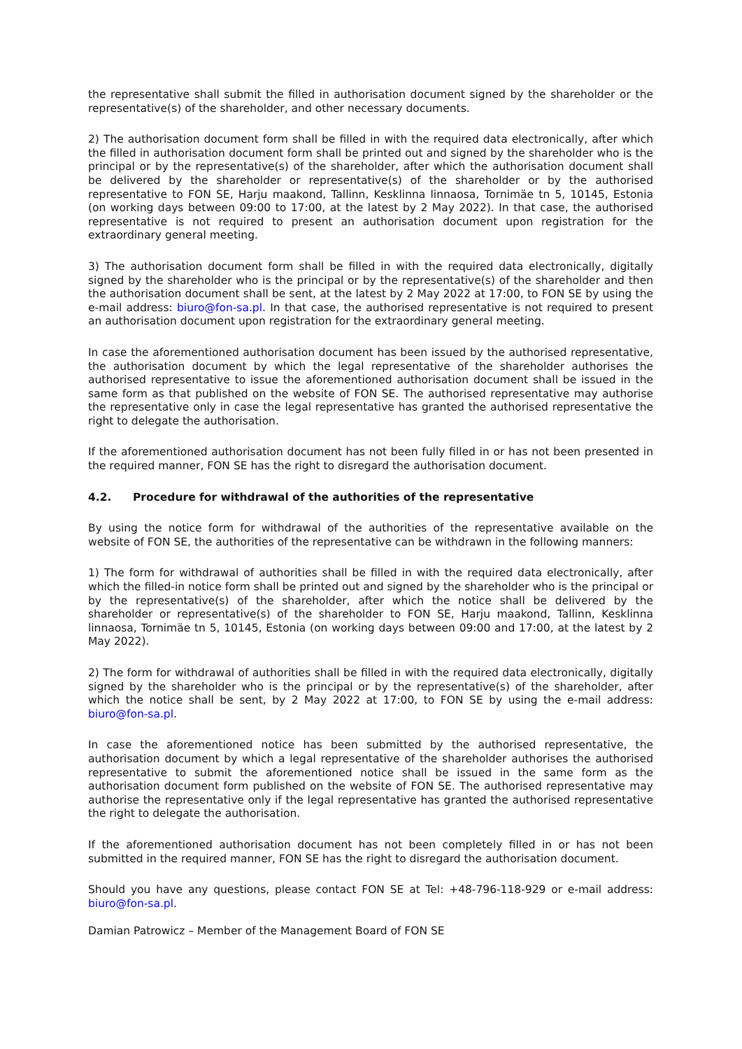the representative shall submit the filled in authorisation document signed by the shareholder or the representative(s) of the shareholder, and other necessary documents.
2) The authorisation document form shall be filled in with the required data electronically, after which the filled in authorisation document form shall be printed out and signed by the shareholder who is the principal or by the representative(s) of the shareholder, after which the authorisation document shall be delivered by the shareholder or representative(s) of the shareholder or by the authorised representative to FON SE, Harju maakond, Tallinn, Kesklinna linnaosa, Tornimäe tn 5, 10145, Estonia (on working days between 09:00 to 17:00, at the latest by 2 May 2022). In that case, the authorised representative is not required to present an authorisation document upon registration for the extraordinary general meeting.
3) The authorisation document form shall be filled in with the required data electronically, digitally signed by the shareholder who is the principal or by the representative(s) of the shareholder and then the authorisation document shall be sent, at the latest by 2 May 2022 at 17:00, to FON SE by using the e-mail address: biuro@fon-sa.pl. In that case, the authorised representative is not required to present an authorisation document upon registration for the extraordinary general meeting.
In case the aforementioned authorisation document has been issued by the authorised representative, the authorisation document by which the legal representative of the shareholder authorises the authorised representative to issue the aforementioned authorisation document shall be issued in the same form as that published on the website of FON SE. The authorised representative may authorise the representative only in case the legal representative has granted the authorised representative the right to delegate the authorisation.
If the aforementioned authorisation document has not been fully filled in or has not been presented in the required manner, FON SE has the right to disregard the authorisation document.
4.2. Procedure for withdrawal of the authorities of the representative
By using the notice form for withdrawal of the authorities of the representative available on the website of FON SE, the authorities of the representative can be withdrawn in the following manners:
1) The form for withdrawal of authorities shall be filled in with the required data electronically, after which the filled-in notice form shall be printed out and signed by the shareholder who is the principal or by the representative(s) of the shareholder, after which the notice shall be delivered by the shareholder or representative(s) of the shareholder to FON SE, Harju maakond, Tallinn, Kesklinna linnaosa, Tornimäe tn 5, 10145, Estonia (on working days between 09:00 and 17:00, at the latest by 2 May 2022).
2) The form for withdrawal of authorities shall be filled in with the required data electronically, digitally signed by the shareholder who is the principal or by the representative(s) of the shareholder, after which the notice shall be sent, by 2 May 2022 at 17:00, to FON SE by using the e-mail address: biuro@fon-sa.pl.
In case the aforementioned notice has been submitted by the authorised representative, the authorisation document by which a legal representative of the shareholder authorises the authorised representative to submit the aforementioned notice shall be issued in the same form as the authorisation document form published on the website of FON SE. The authorised representative may authorise the representative only if the legal representative has granted the authorised representative the right to delegate the authorisation.
If the aforementioned authorisation document has not been completely filled in or has not been submitted in the required manner, FON SE has the right to disregard the authorisation document.
Should you have any questions, please contact FON SE at Tel: +48-796-118-929 or e-mail address: biuro@fon-sa.pl.
Damian Patrowicz – Member of the Management Board of FON SE